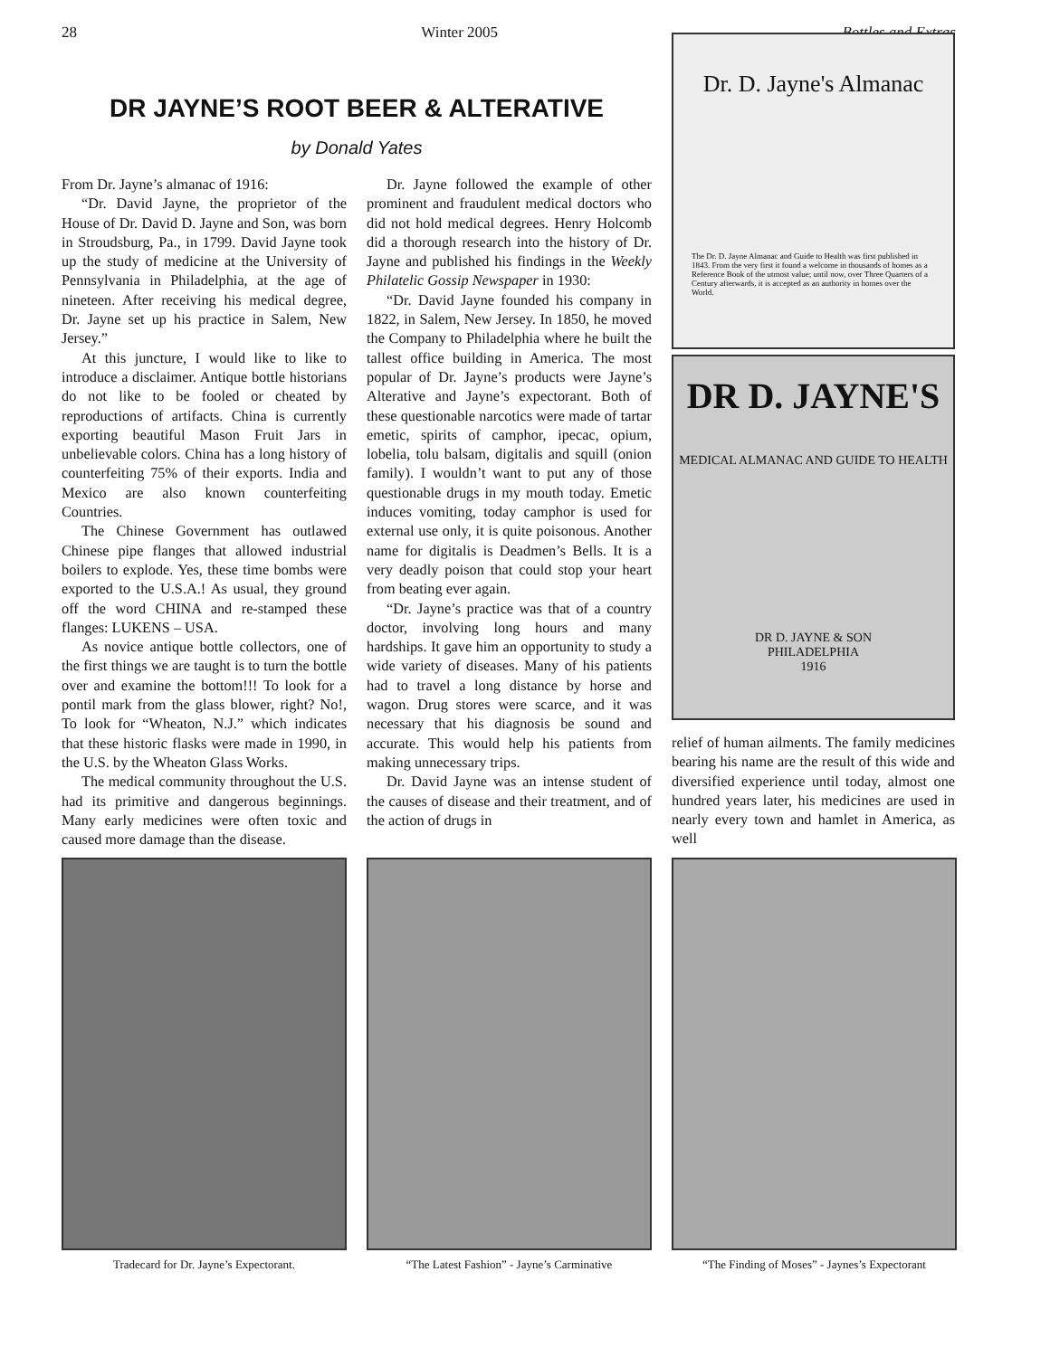28 Winter 2005 Bottles and Extras
DR JAYNE’S ROOT BEER & ALTERATIVE
by Donald Yates
From Dr. Jayne’s almanac of 1916:
“Dr. David Jayne, the proprietor of the House of Dr. David D. Jayne and Son, was born in Stroudsburg, Pa., in 1799. David Jayne took up the study of medicine at the University of Pennsylvania in Philadelphia, at the age of nineteen. After receiving his medical degree, Dr. Jayne set up his practice in Salem, New Jersey.”
At this juncture, I would like to like to introduce a disclaimer. Antique bottle historians do not like to be fooled or cheated by reproductions of artifacts. China is currently exporting beautiful Mason Fruit Jars in unbelievable colors. China has a long history of counterfeiting 75% of their exports. India and Mexico are also known counterfeiting Countries.
The Chinese Government has outlawed Chinese pipe flanges that allowed industrial boilers to explode. Yes, these time bombs were exported to the U.S.A.! As usual, they ground off the word CHINA and re-stamped these flanges: LUKENS – USA.
As novice antique bottle collectors, one of the first things we are taught is to turn the bottle over and examine the bottom!!! To look for a pontil mark from the glass blower, right? No!, To look for “Wheaton, N.J.” which indicates that these historic flasks were made in 1990, in the U.S. by the Wheaton Glass Works.
The medical community throughout the U.S. had its primitive and dangerous beginnings. Many early medicines were often toxic and caused more damage than the disease.
Dr. Jayne followed the example of other prominent and fraudulent medical doctors who did not hold medical degrees. Henry Holcomb did a thorough research into the history of Dr. Jayne and published his findings in the Weekly Philatelic Gossip Newspaper in 1930:
“Dr. David Jayne founded his company in 1822, in Salem, New Jersey. In 1850, he moved the Company to Philadelphia where he built the tallest office building in America. The most popular of Dr. Jayne’s products were Jayne’s Alterative and Jayne’s expectorant. Both of these questionable narcotics were made of tartar emetic, spirits of camphor, ipecac, opium, lobelia, tolu balsam, digitalis and squill (onion family). I wouldn’t want to put any of those questionable drugs in my mouth today. Emetic induces vomiting, today camphor is used for external use only, it is quite poisonous. Another name for digitalis is Deadmen’s Bells. It is a very deadly poison that could stop your heart from beating ever again.
“Dr. Jayne’s practice was that of a country doctor, involving long hours and many hardships. It gave him an opportunity to study a wide variety of diseases. Many of his patients had to travel a long distance by horse and wagon. Drug stores were scarce, and it was necessary that his diagnosis be sound and accurate. This would help his patients from making unnecessary trips.
Dr. David Jayne was an intense student of the causes of disease and their treatment, and of the action of drugs in
Dr. D. Jayne's Almanac
The Dr. D. Jayne Almanac and Guide to Health was first published in 1843. From the very first it found a welcome in thousands of homes as a Reference Book of the utmost value; until now, over Three Quarters of a Century afterwards, it is accepted as an authority in homes over the World.
DR D. JAYNE'S
MEDICAL ALMANAC AND GUIDE TO HEALTH
DR D. JAYNE & SON
PHILADELPHIA
1916
relief of human ailments. The family medicines bearing his name are the result of this wide and diversified experience until today, almost one hundred years later, his medicines are used in nearly every town and hamlet in America, as well
Tradecard for Dr. Jayne’s Expectorant.
“The Latest Fashion” - Jayne’s Carminative
“The Finding of Moses” - Jaynes’s Expectorant